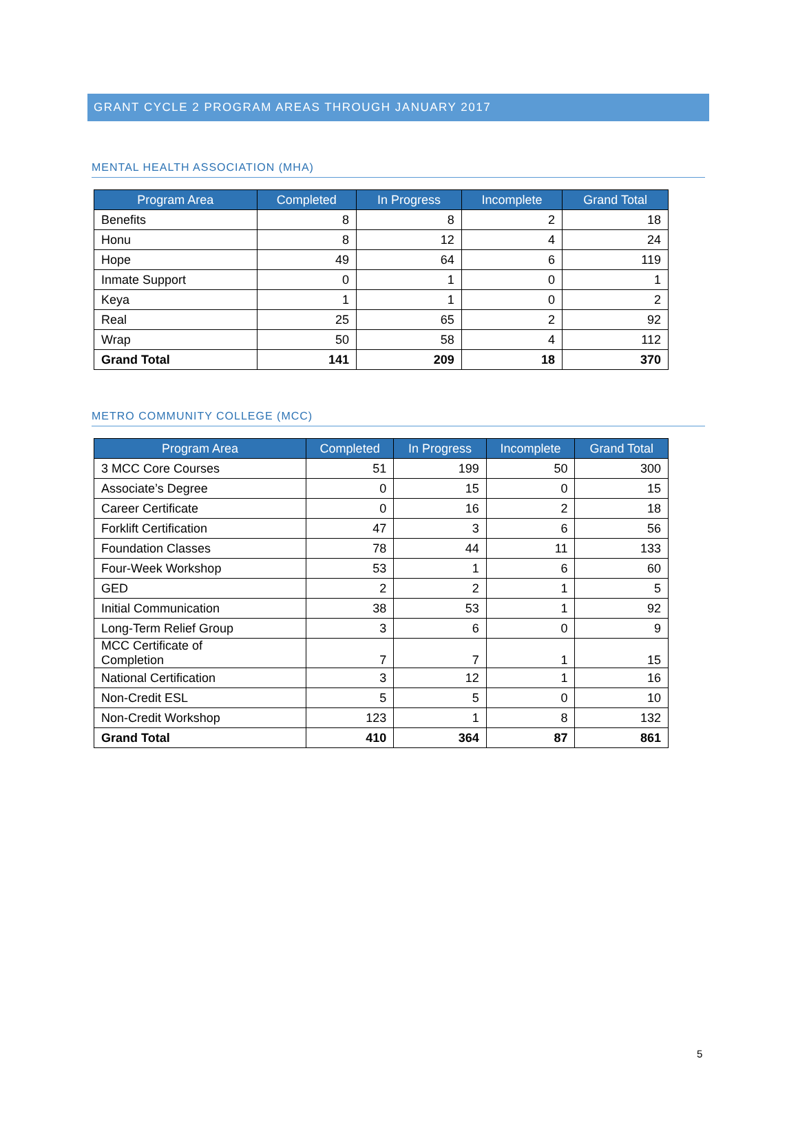GRANT CYCLE 2 PROGRAM AREAS THROUGH JANUARY 2017
MENTAL HEALTH ASSOCIATION (MHA)
| Program Area | Completed | In Progress | Incomplete | Grand Total |
| --- | --- | --- | --- | --- |
| Benefits | 8 | 8 | 2 | 18 |
| Honu | 8 | 12 | 4 | 24 |
| Hope | 49 | 64 | 6 | 119 |
| Inmate Support | 0 | 1 | 0 | 1 |
| Keya | 1 | 1 | 0 | 2 |
| Real | 25 | 65 | 2 | 92 |
| Wrap | 50 | 58 | 4 | 112 |
| Grand Total | 141 | 209 | 18 | 370 |
METRO COMMUNITY COLLEGE (MCC)
| Program Area | Completed | In Progress | Incomplete | Grand Total |
| --- | --- | --- | --- | --- |
| 3 MCC Core Courses | 51 | 199 | 50 | 300 |
| Associate’s Degree | 0 | 15 | 0 | 15 |
| Career Certificate | 0 | 16 | 2 | 18 |
| Forklift Certification | 47 | 3 | 6 | 56 |
| Foundation Classes | 78 | 44 | 11 | 133 |
| Four-Week Workshop | 53 | 1 | 6 | 60 |
| GED | 2 | 2 | 1 | 5 |
| Initial Communication | 38 | 53 | 1 | 92 |
| Long-Term Relief Group | 3 | 6 | 0 | 9 |
| MCC Certificate of Completion | 7 | 7 | 1 | 15 |
| National Certification | 3 | 12 | 1 | 16 |
| Non-Credit ESL | 5 | 5 | 0 | 10 |
| Non-Credit Workshop | 123 | 1 | 8 | 132 |
| Grand Total | 410 | 364 | 87 | 861 |
5